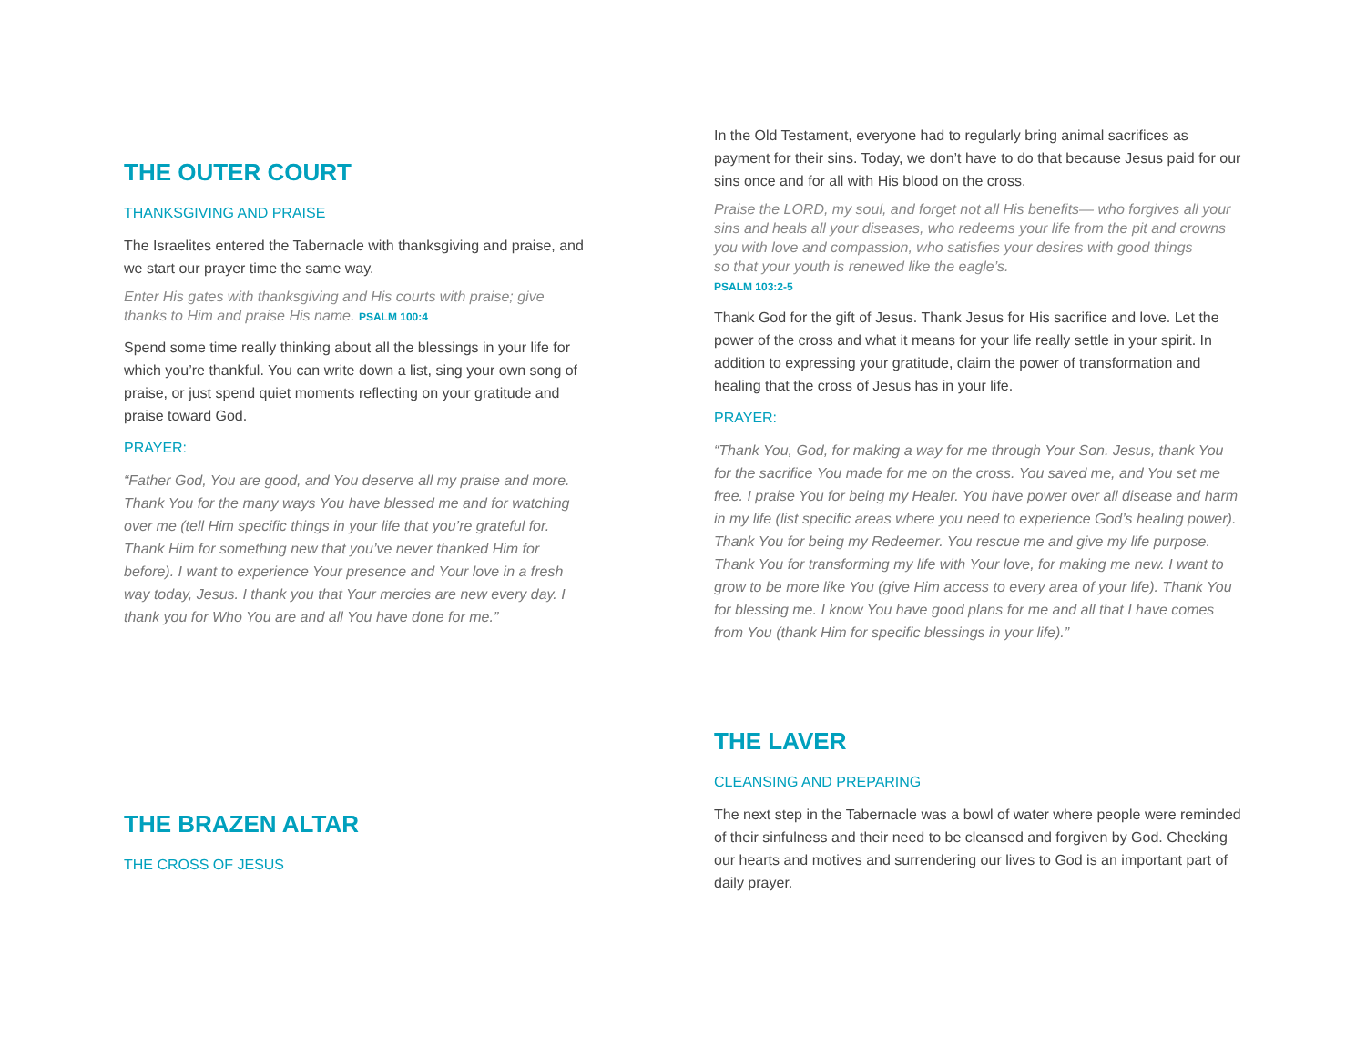THE OUTER COURT
THANKSGIVING AND PRAISE
The Israelites entered the Tabernacle with thanksgiving and praise, and we start our prayer time the same way.
Enter His gates with thanksgiving and His courts with praise; give thanks to Him and praise His name. PSALM 100:4
Spend some time really thinking about all the blessings in your life for which you’re thankful. You can write down a list, sing your own song of praise, or just spend quiet moments reflecting on your gratitude and praise toward God.
PRAYER:
“Father God, You are good, and You deserve all my praise and more. Thank You for the many ways You have blessed me and for watching over me (tell Him specific things in your life that you’re grateful for. Thank Him for something new that you’ve never thanked Him for before). I want to experience Your presence and Your love in a fresh way today, Jesus. I thank you that Your mercies are new every day. I thank you for Who You are and all You have done for me.”
THE BRAZEN ALTAR
THE CROSS OF JESUS
In the Old Testament, everyone had to regularly bring animal sacrifices as payment for their sins. Today, we don’t have to do that because Jesus paid for our sins once and for all with His blood on the cross.
Praise the LORD, my soul, and forget not all His benefits— who forgives all your sins and heals all your diseases, who redeems your life from the pit and crowns you with love and compassion, who satisfies your desires with good things
so that your youth is renewed like the eagle’s.
PSALM 103:2-5
Thank God for the gift of Jesus. Thank Jesus for His sacrifice and love. Let the power of the cross and what it means for your life really settle in your spirit. In addition to expressing your gratitude, claim the power of transformation and healing that the cross of Jesus has in your life.
PRAYER:
“Thank You, God, for making a way for me through Your Son. Jesus, thank You for the sacrifice You made for me on the cross. You saved me, and You set me free. I praise You for being my Healer. You have power over all disease and harm in my life (list specific areas where you need to experience God’s healing power). Thank You for being my Redeemer. You rescue me and give my life purpose. Thank You for transforming my life with Your love, for making me new. I want to grow to be more like You (give Him access to every area of your life). Thank You for blessing me. I know You have good plans for me and all that I have comes from You (thank Him for specific blessings in your life).”
THE LAVER
CLEANSING AND PREPARING
The next step in the Tabernacle was a bowl of water where people were reminded of their sinfulness and their need to be cleansed and forgiven by God. Checking our hearts and motives and surrendering our lives to God is an important part of daily prayer.